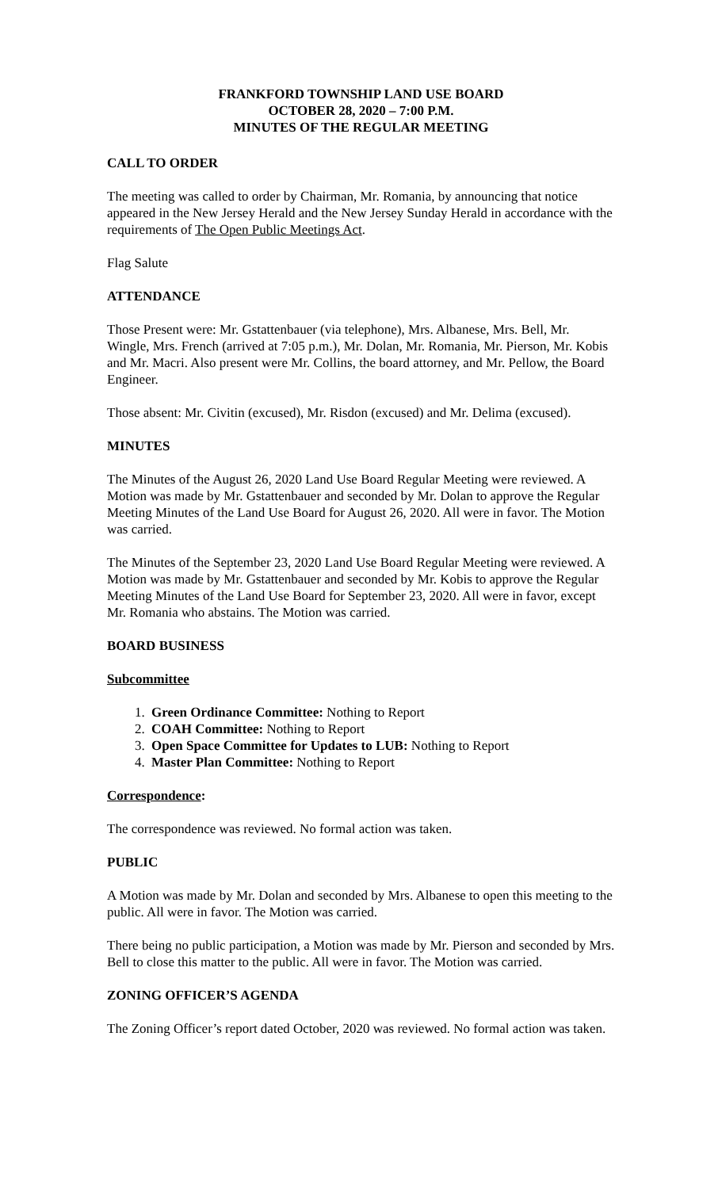FRANKFORD TOWNSHIP LAND USE BOARD
OCTOBER 28, 2020 – 7:00 P.M.
MINUTES OF THE REGULAR MEETING
CALL TO ORDER
The meeting was called to order by Chairman, Mr. Romania, by announcing that notice appeared in the New Jersey Herald and the New Jersey Sunday Herald in accordance with the requirements of The Open Public Meetings Act.
Flag Salute
ATTENDANCE
Those Present were: Mr. Gstattenbauer (via telephone), Mrs. Albanese, Mrs. Bell, Mr. Wingle, Mrs. French (arrived at 7:05 p.m.), Mr. Dolan, Mr. Romania, Mr. Pierson, Mr. Kobis and Mr. Macri. Also present were Mr. Collins, the board attorney, and Mr. Pellow, the Board Engineer.
Those absent: Mr. Civitin (excused), Mr. Risdon (excused) and Mr. Delima (excused).
MINUTES
The Minutes of the August 26, 2020 Land Use Board Regular Meeting were reviewed. A Motion was made by Mr. Gstattenbauer and seconded by Mr. Dolan to approve the Regular Meeting Minutes of the Land Use Board for August 26, 2020. All were in favor. The Motion was carried.
The Minutes of the September 23, 2020 Land Use Board Regular Meeting were reviewed. A Motion was made by Mr. Gstattenbauer and seconded by Mr. Kobis to approve the Regular Meeting Minutes of the Land Use Board for September 23, 2020. All were in favor, except Mr. Romania who abstains. The Motion was carried.
BOARD BUSINESS
Subcommittee
1. Green Ordinance Committee: Nothing to Report
2. COAH Committee: Nothing to Report
3. Open Space Committee for Updates to LUB: Nothing to Report
4. Master Plan Committee: Nothing to Report
Correspondence:
The correspondence was reviewed. No formal action was taken.
PUBLIC
A Motion was made by Mr. Dolan and seconded by Mrs. Albanese to open this meeting to the public. All were in favor. The Motion was carried.
There being no public participation, a Motion was made by Mr. Pierson and seconded by Mrs. Bell to close this matter to the public. All were in favor. The Motion was carried.
ZONING OFFICER’S AGENDA
The Zoning Officer’s report dated October, 2020 was reviewed. No formal action was taken.